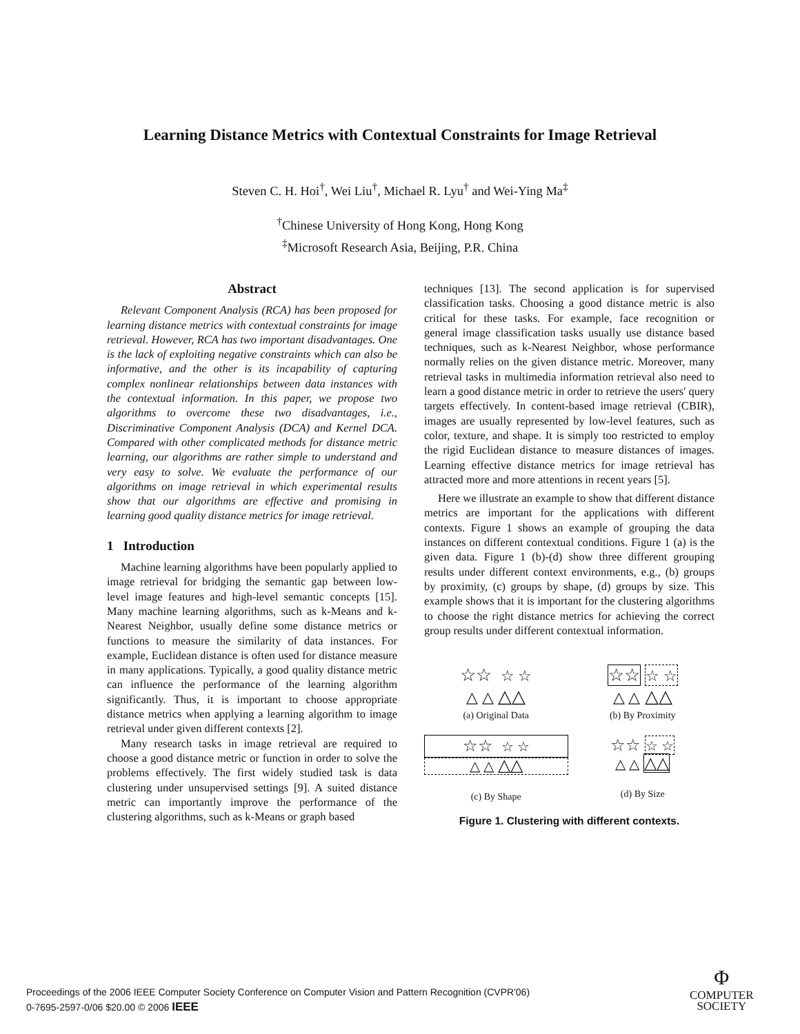Learning Distance Metrics with Contextual Constraints for Image Retrieval
Steven C. H. Hoi<sup>†</sup>, Wei Liu<sup>†</sup>, Michael R. Lyu<sup>†</sup> and Wei-Ying Ma<sup>‡</sup>
<sup>†</sup> Chinese University of Hong Kong, Hong Kong
<sup>‡</sup> Microsoft Research Asia, Beijing, P.R. China
Abstract
Relevant Component Analysis (RCA) has been proposed for learning distance metrics with contextual constraints for image retrieval. However, RCA has two important disadvantages. One is the lack of exploiting negative constraints which can also be informative, and the other is its incapability of capturing complex nonlinear relationships between data instances with the contextual information. In this paper, we propose two algorithms to overcome these two disadvantages, i.e., Discriminative Component Analysis (DCA) and Kernel DCA. Compared with other complicated methods for distance metric learning, our algorithms are rather simple to understand and very easy to solve. We evaluate the performance of our algorithms on image retrieval in which experimental results show that our algorithms are effective and promising in learning good quality distance metrics for image retrieval.
1 Introduction
Machine learning algorithms have been popularly applied to image retrieval for bridging the semantic gap between low-level image features and high-level semantic concepts [15]. Many machine learning algorithms, such as k-Means and k-Nearest Neighbor, usually define some distance metrics or functions to measure the similarity of data instances. For example, Euclidean distance is often used for distance measure in many applications. Typically, a good quality distance metric can influence the performance of the learning algorithm significantly. Thus, it is important to choose appropriate distance metrics when applying a learning algorithm to image retrieval under given different contexts [2].
Many research tasks in image retrieval are required to choose a good distance metric or function in order to solve the problems effectively. The first widely studied task is data clustering under unsupervised settings [9]. A suited distance metric can importantly improve the performance of the clustering algorithms, such as k-Means or graph based
techniques [13]. The second application is for supervised classification tasks. Choosing a good distance metric is also critical for these tasks. For example, face recognition or general image classification tasks usually use distance based techniques, such as k-Nearest Neighbor, whose performance normally relies on the given distance metric. Moreover, many retrieval tasks in multimedia information retrieval also need to learn a good distance metric in order to retrieve the users' query targets effectively. In content-based image retrieval (CBIR), images are usually represented by low-level features, such as color, texture, and shape. It is simply too restricted to employ the rigid Euclidean distance to measure distances of images. Learning effective distance metrics for image retrieval has attracted more and more attentions in recent years [5].
Here we illustrate an example to show that different distance metrics are important for the applications with different contexts. Figure 1 shows an example of grouping the data instances on different contextual conditions. Figure 1 (a) is the given data. Figure 1 (b)-(d) show three different grouping results under different context environments, e.g., (b) groups by proximity, (c) groups by shape, (d) groups by size. This example shows that it is important for the clustering algorithms to choose the right distance metrics for achieving the correct group results under different contextual information.
☆☆ ☆ ☆
△ △ △△
(a) Original Data
☆☆ ☆ ☆
△ △ △△
(b) By Proximity
☆☆ ☆ ☆
△ △ △△
(c) By Shape
☆☆ ☆ ☆
△ △ △△
(d) By Size
Figure 1. Clustering with different contexts.
Proceedings of the 2006 IEEE Computer Society Conference on Computer Vision and Pattern Recognition (CVPR'06)
0-7695-2597-0/06 $20.00 © 2006 IEEE
Φ
COMPUTER
SOCIETY